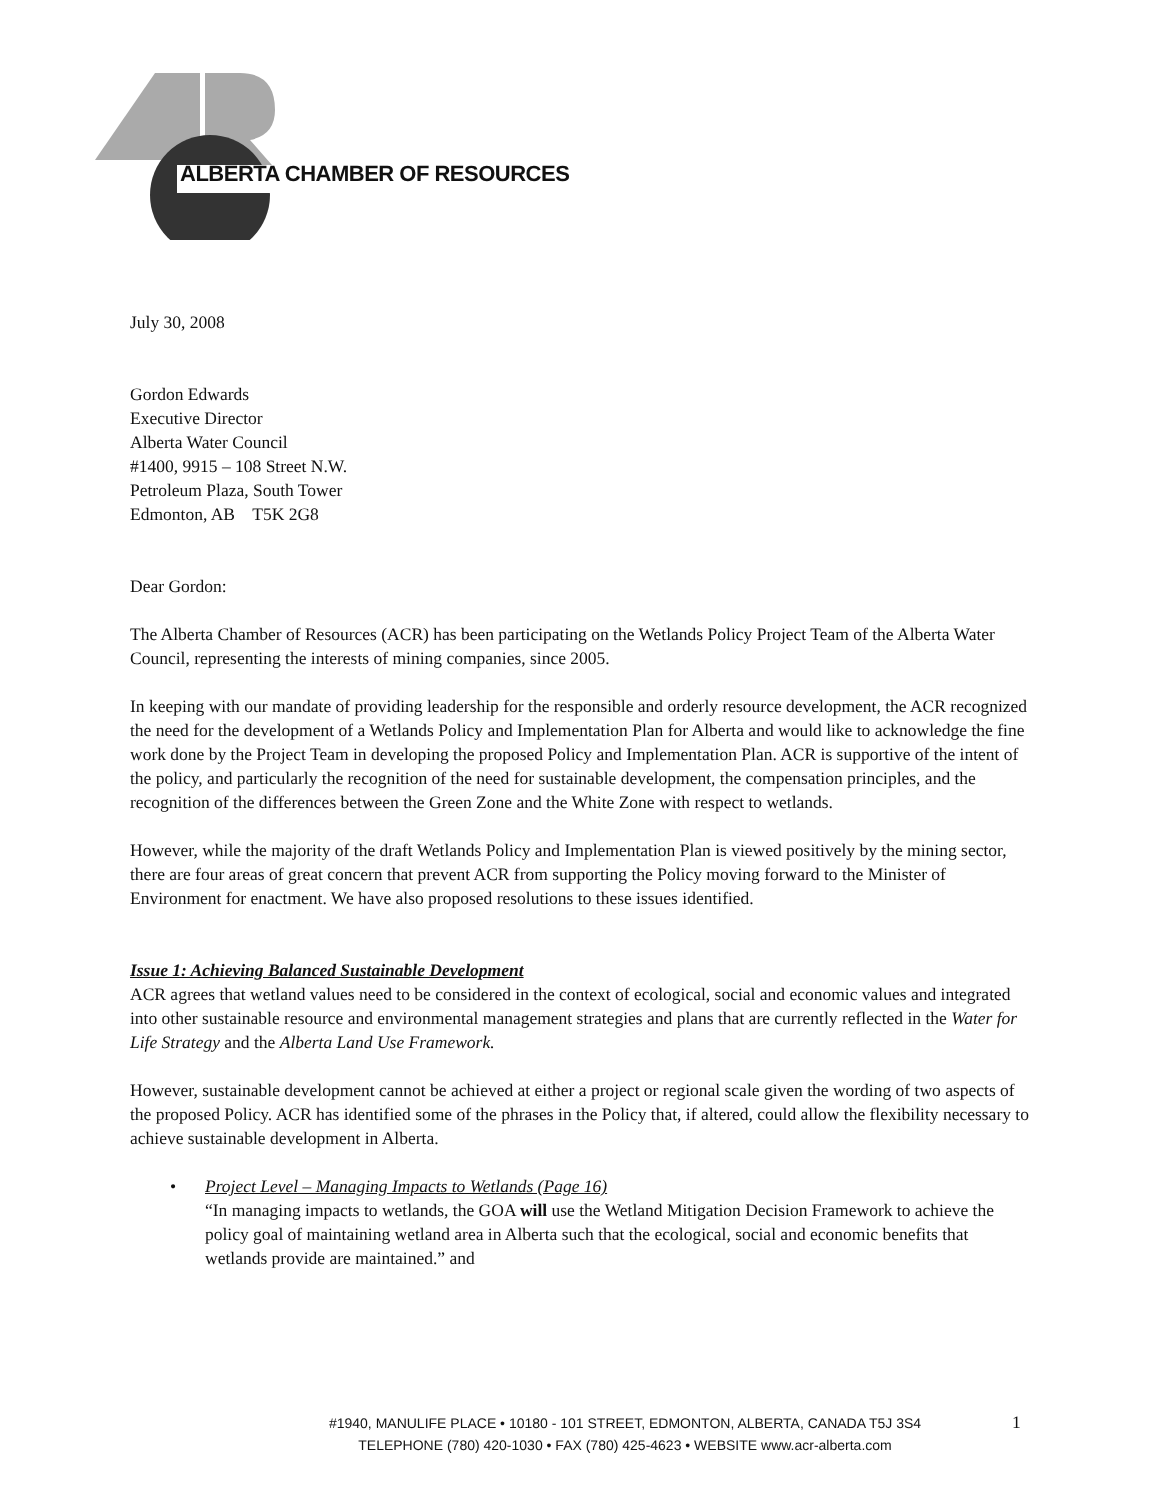ALBERTA CHAMBER OF RESOURCES
July 30, 2008
Gordon Edwards
Executive Director
Alberta Water Council
#1400, 9915 – 108 Street N.W.
Petroleum Plaza, South Tower
Edmonton, AB T5K 2G8
Dear Gordon:
The Alberta Chamber of Resources (ACR) has been participating on the Wetlands Policy Project Team of the Alberta Water Council, representing the interests of mining companies, since 2005.
In keeping with our mandate of providing leadership for the responsible and orderly resource development, the ACR recognized the need for the development of a Wetlands Policy and Implementation Plan for Alberta and would like to acknowledge the fine work done by the Project Team in developing the proposed Policy and Implementation Plan. ACR is supportive of the intent of the policy, and particularly the recognition of the need for sustainable development, the compensation principles, and the recognition of the differences between the Green Zone and the White Zone with respect to wetlands.
However, while the majority of the draft Wetlands Policy and Implementation Plan is viewed positively by the mining sector, there are four areas of great concern that prevent ACR from supporting the Policy moving forward to the Minister of Environment for enactment. We have also proposed resolutions to these issues identified.
Issue 1: Achieving Balanced Sustainable Development
ACR agrees that wetland values need to be considered in the context of ecological, social and economic values and integrated into other sustainable resource and environmental management strategies and plans that are currently reflected in the Water for Life Strategy and the Alberta Land Use Framework.
However, sustainable development cannot be achieved at either a project or regional scale given the wording of two aspects of the proposed Policy. ACR has identified some of the phrases in the Policy that, if altered, could allow the flexibility necessary to achieve sustainable development in Alberta.
• Project Level – Managing Impacts to Wetlands (Page 16)
“In managing impacts to wetlands, the GOA will use the Wetland Mitigation Decision Framework to achieve the policy goal of maintaining wetland area in Alberta such that the ecological, social and economic benefits that wetlands provide are maintained.” and
#1940, MANULIFE PLACE • 10180 - 101 STREET, EDMONTON, ALBERTA, CANADA T5J 3S4
TELEPHONE (780) 420-1030 • FAX (780) 425-4623 • WEBSITE www.acr-alberta.com
1